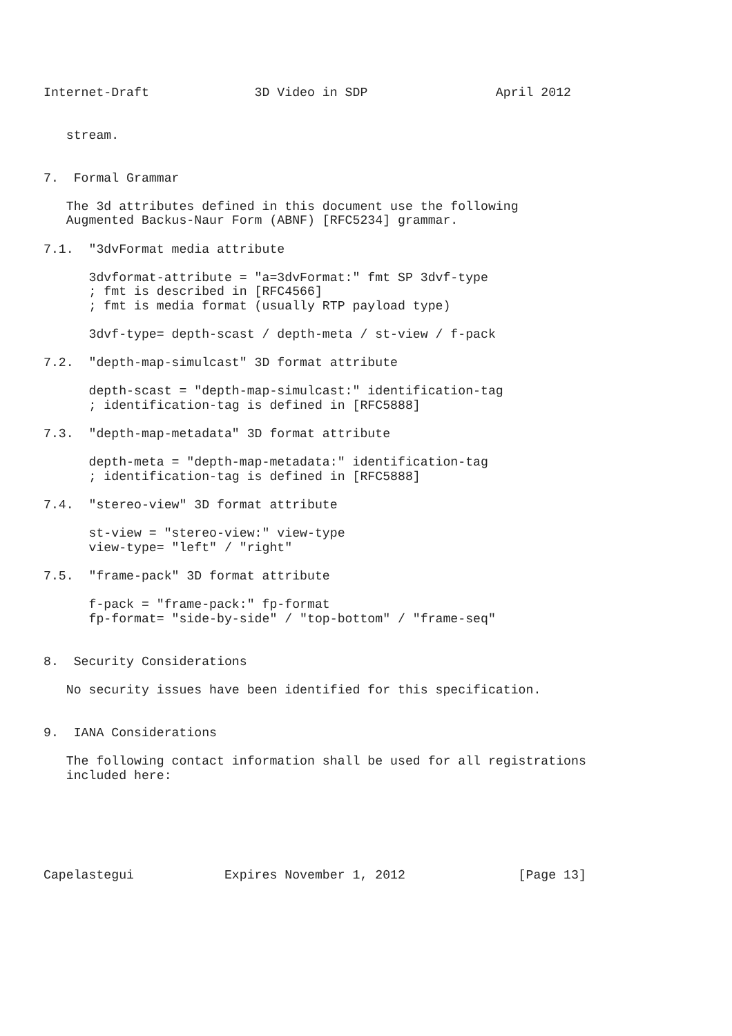Internet-Draft              3D Video in SDP                 April 2012


   stream.


7.  Formal Grammar

   The 3d attributes defined in this document use the following
   Augmented Backus-Naur Form (ABNF) [RFC5234] grammar.

7.1.  "3dvFormat media attribute

      3dvformat-attribute = "a=3dvFormat:" fmt SP 3dvf-type
      ; fmt is described in [RFC4566]
      ; fmt is media format (usually RTP payload type)

      3dvf-type= depth-scast / depth-meta / st-view / f-pack

7.2.  "depth-map-simulcast" 3D format attribute

      depth-scast = "depth-map-simulcast:" identification-tag
      ; identification-tag is defined in [RFC5888]

7.3.  "depth-map-metadata" 3D format attribute

      depth-meta = "depth-map-metadata:" identification-tag
      ; identification-tag is defined in [RFC5888]

7.4.  "stereo-view" 3D format attribute

      st-view = "stereo-view:" view-type
      view-type= "left" / "right"

7.5.  "frame-pack" 3D format attribute

      f-pack = "frame-pack:" fp-format
      fp-format= "side-by-side" / "top-bottom" / "frame-seq"


8.  Security Considerations

   No security issues have been identified for this specification.


9.  IANA Considerations

   The following contact information shall be used for all registrations
   included here:






Capelastegui            Expires November 1, 2012               [Page 13]